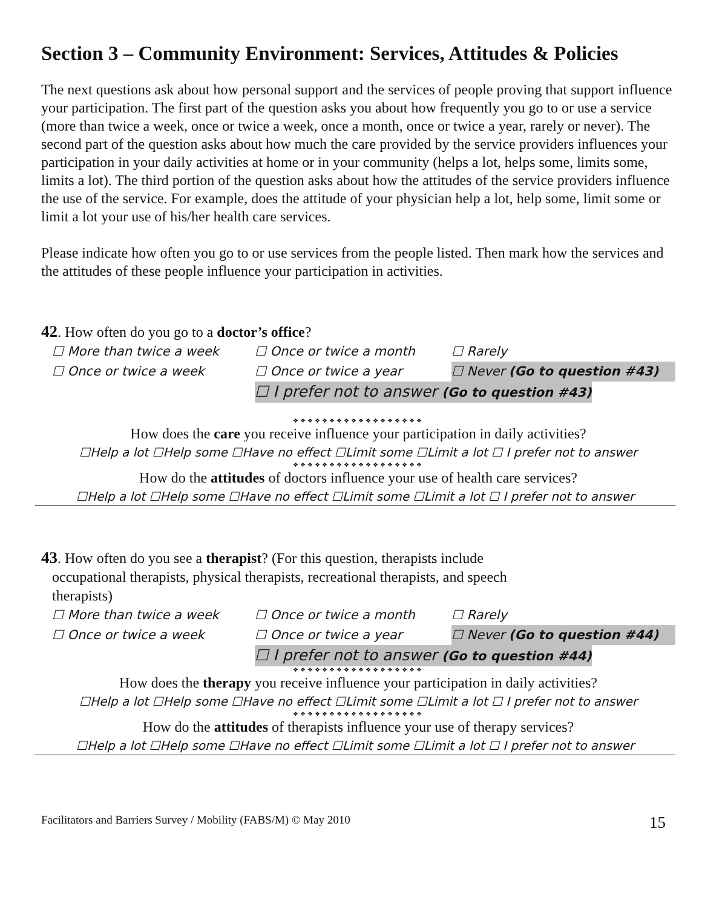Section 3 – Community Environment: Services, Attitudes & Policies
The next questions ask about how personal support and the services of people proving that support influence your participation. The first part of the question asks you about how frequently you go to or use a service (more than twice a week, once or twice a week, once a month, once or twice a year, rarely or never). The second part of the question asks about how much the care provided by the service providers influences your participation in your daily activities at home or in your community (helps a lot, helps some, limits some, limits a lot). The third portion of the question asks about how the attitudes of the service providers influence the use of the service. For example, does the attitude of your physician help a lot, help some, limit some or limit a lot your use of his/her health care services.
Please indicate how often you go to or use services from the people listed. Then mark how the services and the attitudes of these people influence your participation in activities.
42. How often do you go to a doctor’s office?
☐ More than twice a week ☐ Once or twice a month ☐ Rarely ☐ Once or twice a week ☐ Once or twice a year ☐ Never (Go to question #43) ☐ I prefer not to answer (Go to question #43)
❖❖❖❖❖❖❖❖❖❖❖❖❖❖❖❖❖❖
How does the care you receive influence your participation in daily activities?
☐Help a lot ☐Help some ☐Have no effect ☐Limit some ☐Limit a lot ☐ I prefer not to answer
❖❖❖❖❖❖❖❖❖❖❖❖❖❖❖❖❖❖
How do the attitudes of doctors influence your use of health care services?
☐Help a lot ☐Help some ☐Have no effect ☐Limit some ☐Limit a lot ☐ I prefer not to answer
43. How often do you see a therapist? (For this question, therapists include
occupational therapists, physical therapists, recreational therapists, and speech
therapists)
☐ More than twice a week ☐ Once or twice a month ☐ Rarely ☐ Once or twice a week ☐ Once or twice a year ☐ Never (Go to question #44) ☐ I prefer not to answer (Go to question #44)
❖❖❖❖❖❖❖❖❖❖❖❖❖❖❖❖❖❖
How does the therapy you receive influence your participation in daily activities?
☐Help a lot ☐Help some ☐Have no effect ☐Limit some ☐Limit a lot ☐ I prefer not to answer
❖❖❖❖❖❖❖❖❖❖❖❖❖❖❖❖❖❖
How do the attitudes of therapists influence your use of therapy services?
☐Help a lot ☐Help some ☐Have no effect ☐Limit some ☐Limit a lot ☐ I prefer not to answer
Facilitators and Barriers Survey / Mobility (FABS/M) © May 2010 15